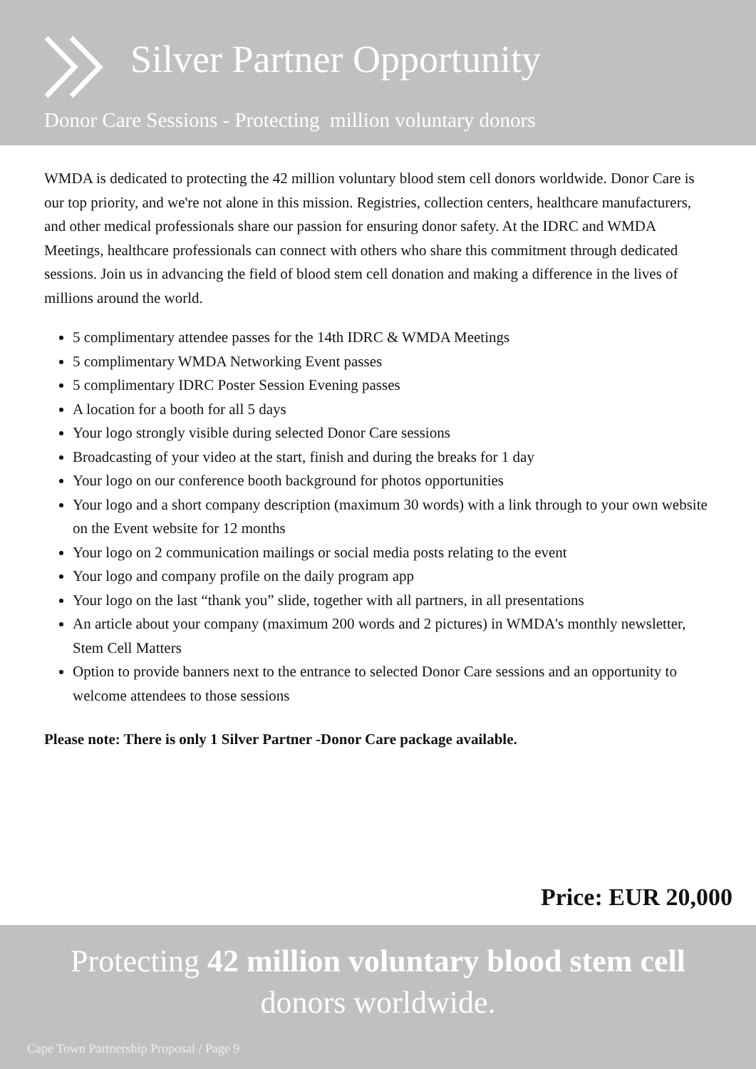Silver Partner Opportunity
Donor Care Sessions - Protecting million voluntary donors
WMDA is dedicated to protecting the 42 million voluntary blood stem cell donors worldwide. Donor Care is our top priority, and we're not alone in this mission. Registries, collection centers, healthcare manufacturers, and other medical professionals share our passion for ensuring donor safety. At the IDRC and WMDA Meetings, healthcare professionals can connect with others who share this commitment through dedicated sessions. Join us in advancing the field of blood stem cell donation and making a difference in the lives of millions around the world.
5 complimentary attendee passes for the 14th IDRC & WMDA Meetings
5 complimentary WMDA Networking Event passes
5 complimentary IDRC Poster Session Evening passes
A location for a booth for all 5 days
Your logo strongly visible during selected Donor Care sessions
Broadcasting of your video at the start, finish and during the breaks for 1 day
Your logo on our conference booth background for photos opportunities
Your logo and a short company description (maximum 30 words) with a link through to your own website on the Event website for 12 months
Your logo on 2 communication mailings or social media posts relating to the event
Your logo and company profile on the daily program app
Your logo on the last “thank you” slide, together with all partners, in all presentations
An article about your company (maximum 200 words and 2 pictures) in WMDA's monthly newsletter, Stem Cell Matters
Option to provide banners next to the entrance to selected Donor Care sessions and an opportunity to welcome attendees to those sessions
Please note: There is only 1 Silver Partner -Donor Care package available.
Price: EUR 20,000
Protecting 42 million voluntary blood stem cell
donors worldwide.
Cape Town Partnership Proposal / Page 9